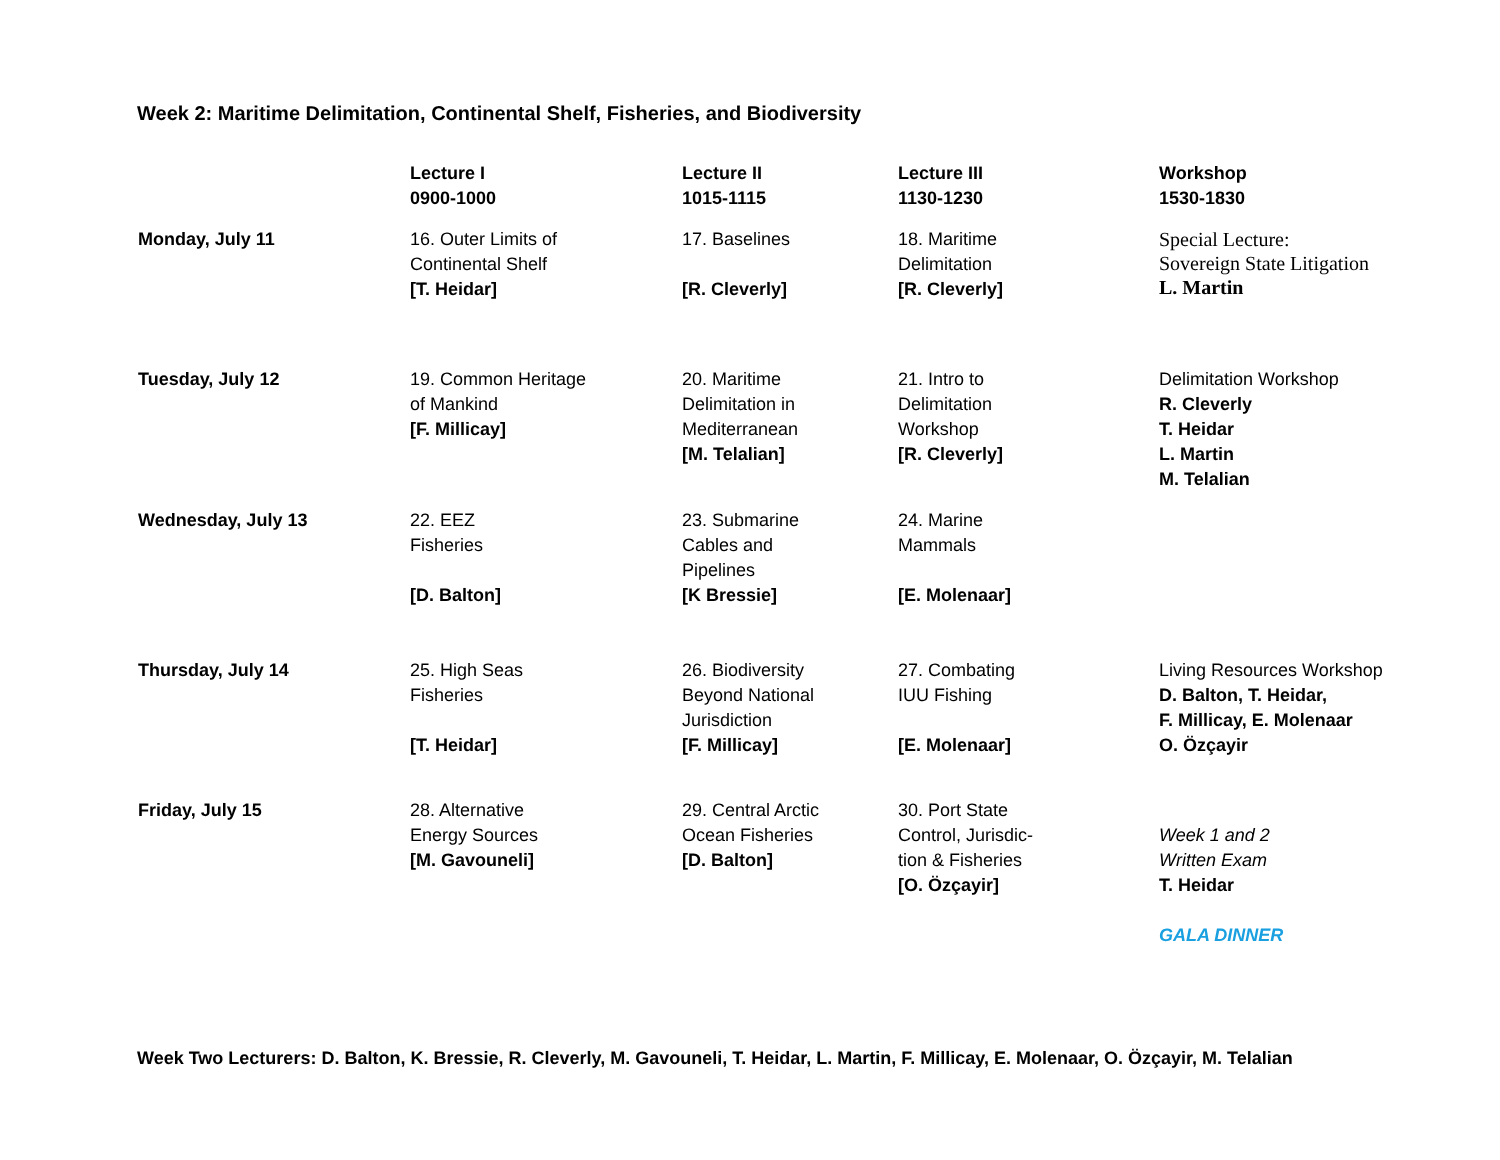Week 2: Maritime Delimitation, Continental Shelf, Fisheries, and Biodiversity
| | Lecture I 0900-1000 | Lecture II 1015-1115 | Lecture III 1130-1230 | Workshop 1530-1830 |
| --- | --- | --- | --- | --- |
| Monday, July 11 | 16. Outer Limits of Continental Shelf [T. Heidar] | 17. Baselines [R. Cleverly] | 18. Maritime Delimitation [R. Cleverly] | Special Lecture: Sovereign State Litigation L. Martin |
| Tuesday, July 12 | 19. Common Heritage of Mankind [F. Millicay] | 20. Maritime Delimitation in Mediterranean [M. Telalian] | 21. Intro to Delimitation Workshop [R. Cleverly] | Delimitation Workshop R. Cleverly T. Heidar L. Martin M. Telalian |
| Wednesday, July 13 | 22. EEZ Fisheries [D. Balton] | 23. Submarine Cables and Pipelines [K Bressie] | 24. Marine Mammals [E. Molenaar] | |
| Thursday, July 14 | 25. High Seas Fisheries [T. Heidar] | 26. Biodiversity Beyond National Jurisdiction [F. Millicay] | 27. Combating IUU Fishing [E. Molenaar] | Living Resources Workshop D. Balton, T. Heidar, F. Millicay, E. Molenaar O. Özçayir |
| Friday, July 15 | 28. Alternative Energy Sources [M. Gavouneli] | 29. Central Arctic Ocean Fisheries [D. Balton] | 30. Port State Control, Jurisdic- tion & Fisheries [O. Özçayir] | Week 1 and 2 Written Exam T. Heidar GALA DINNER |
Week Two Lecturers: D. Balton, K. Bressie, R. Cleverly, M. Gavouneli, T. Heidar, L. Martin, F. Millicay, E. Molenaar, O. Özçayir, M. Telalian